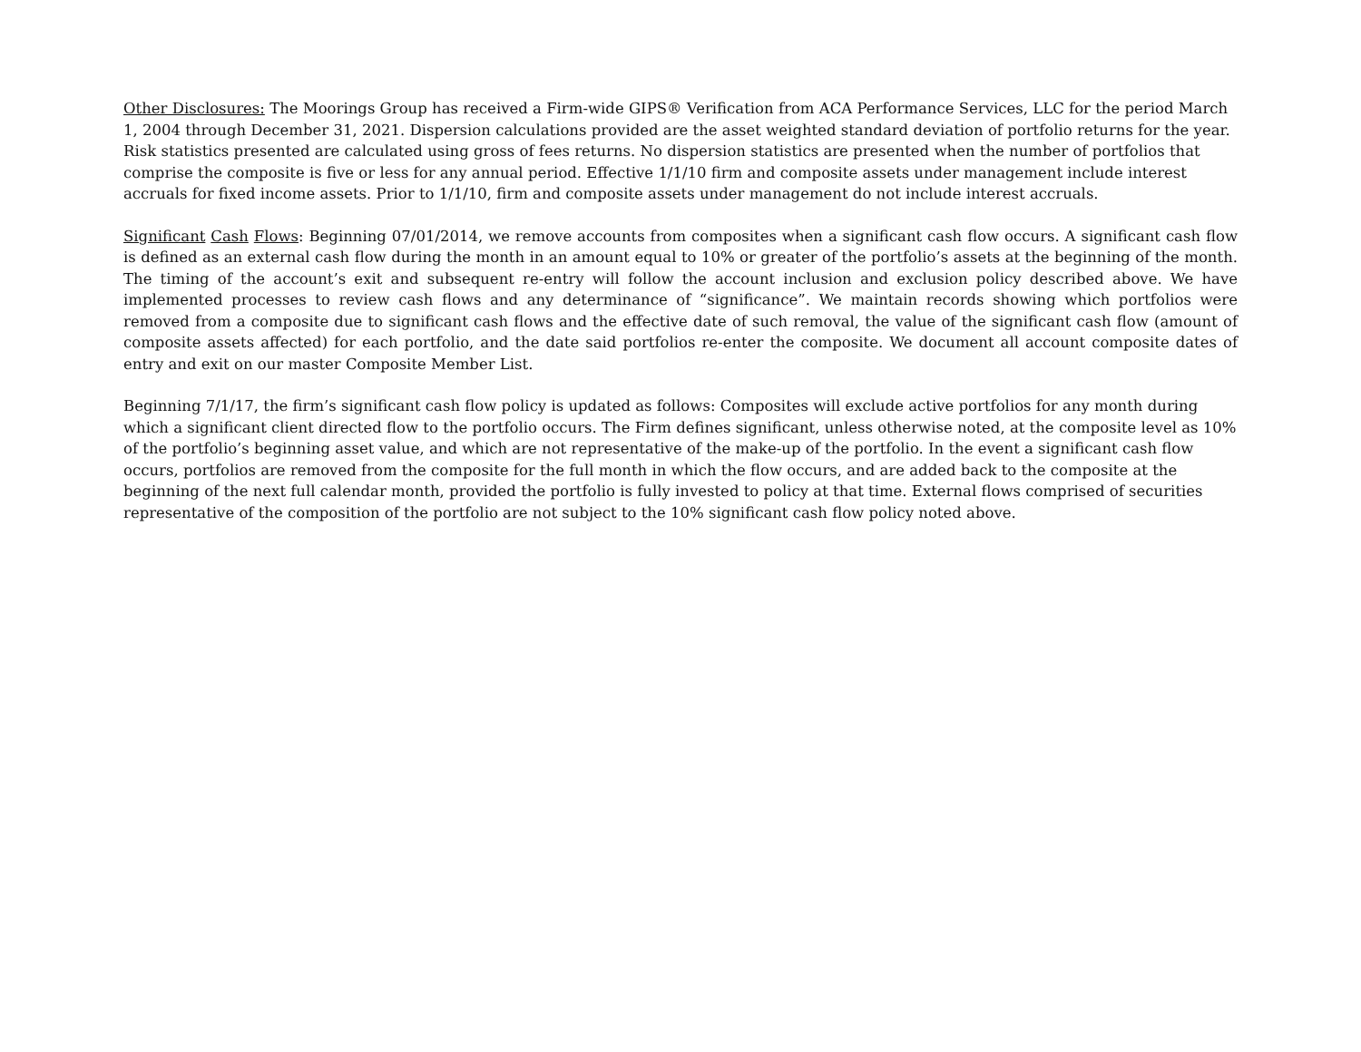Other Disclosures: The Moorings Group has received a Firm-wide GIPS® Verification from ACA Performance Services, LLC for the period March 1, 2004 through December 31, 2021. Dispersion calculations provided are the asset weighted standard deviation of portfolio returns for the year. Risk statistics presented are calculated using gross of fees returns. No dispersion statistics are presented when the number of portfolios that comprise the composite is five or less for any annual period. Effective 1/1/10 firm and composite assets under management include interest accruals for fixed income assets. Prior to 1/1/10, firm and composite assets under management do not include interest accruals.
Significant Cash Flows: Beginning 07/01/2014, we remove accounts from composites when a significant cash flow occurs. A significant cash flow is defined as an external cash flow during the month in an amount equal to 10% or greater of the portfolio’s assets at the beginning of the month. The timing of the account’s exit and subsequent re-entry will follow the account inclusion and exclusion policy described above. We have implemented processes to review cash flows and any determinance of “significance”. We maintain records showing which portfolios were removed from a composite due to significant cash flows and the effective date of such removal, the value of the significant cash flow (amount of composite assets affected) for each portfolio, and the date said portfolios re-enter the composite. We document all account composite dates of entry and exit on our master Composite Member List.
Beginning 7/1/17, the firm’s significant cash flow policy is updated as follows: Composites will exclude active portfolios for any month during which a significant client directed flow to the portfolio occurs. The Firm defines significant, unless otherwise noted, at the composite level as 10% of the portfolio’s beginning asset value, and which are not representative of the make-up of the portfolio. In the event a significant cash flow occurs, portfolios are removed from the composite for the full month in which the flow occurs, and are added back to the composite at the beginning of the next full calendar month, provided the portfolio is fully invested to policy at that time. External flows comprised of securities representative of the composition of the portfolio are not subject to the 10% significant cash flow policy noted above.